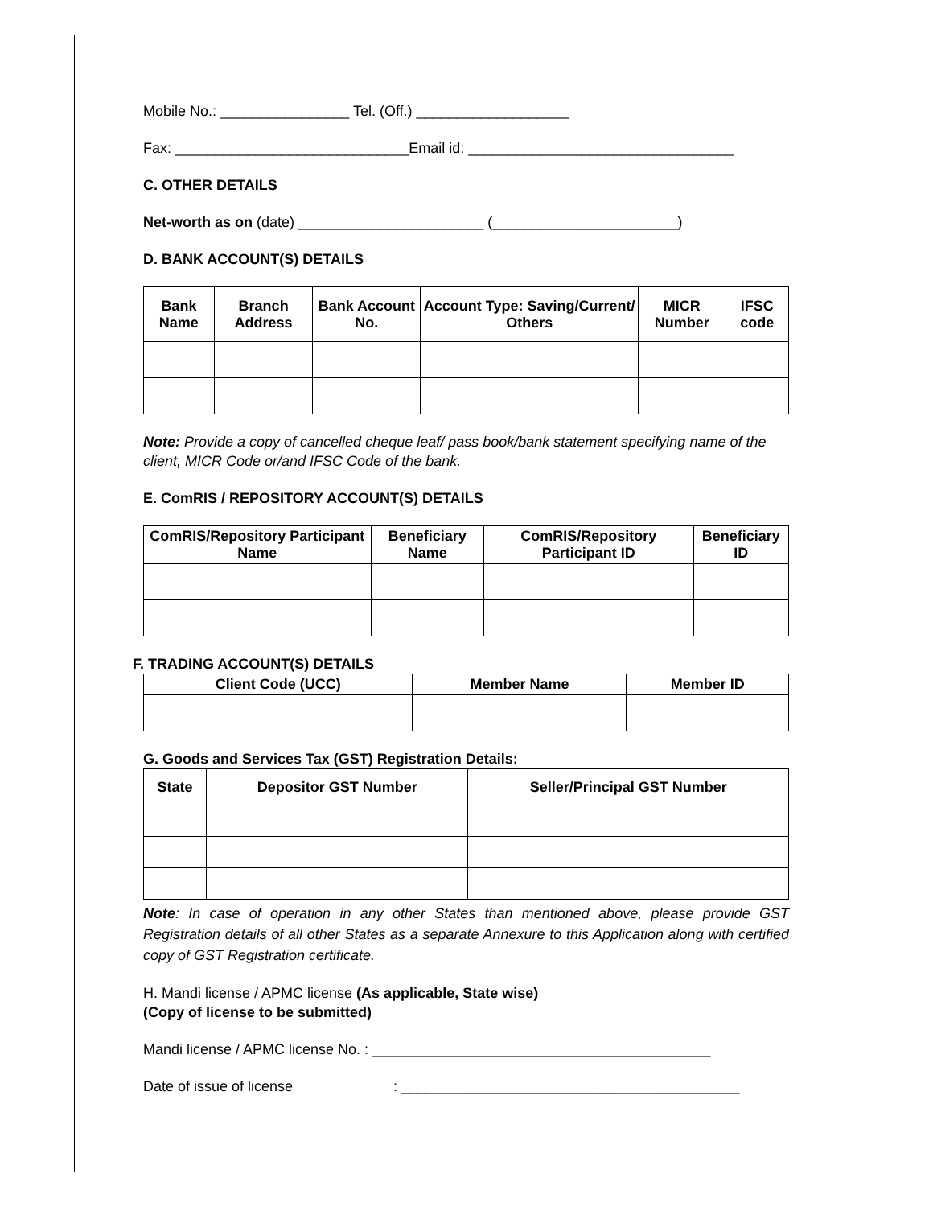Mobile No.: ________________ Tel. (Off.) ___________________
Fax: _____________________________Email id: _________________________________
C. OTHER DETAILS
Net-worth as on (date) _______________________ (_______________________)
D. BANK ACCOUNT(S) DETAILS
| Bank Name | Branch Address | Bank Account No. | Account Type: Saving/Current/ Others | MICR Number | IFSC code |
| --- | --- | --- | --- | --- | --- |
Note: Provide a copy of cancelled cheque leaf/ pass book/bank statement specifying name of the client, MICR Code or/and IFSC Code of the bank.
E. ComRIS / REPOSITORY ACCOUNT(S) DETAILS
| ComRIS/Repository Participant Name | Beneficiary Name | ComRIS/Repository Participant ID | Beneficiary ID |
| --- | --- | --- | --- |
F. TRADING ACCOUNT(S) DETAILS
| Client Code (UCC) | Member Name | Member ID |
| --- | --- | --- |
G. Goods and Services Tax (GST) Registration Details:
| State | Depositor GST Number | Seller/Principal GST Number |
| --- | --- | --- |
Note: In case of operation in any other States than mentioned above, please provide GST Registration details of all other States as a separate Annexure to this Application along with certified copy of GST Registration certificate.
H. Mandi license / APMC license (As applicable, State wise)
(Copy of license to be submitted)
Mandi license / APMC license No. : __________________________________________
Date of issue of license : __________________________________________